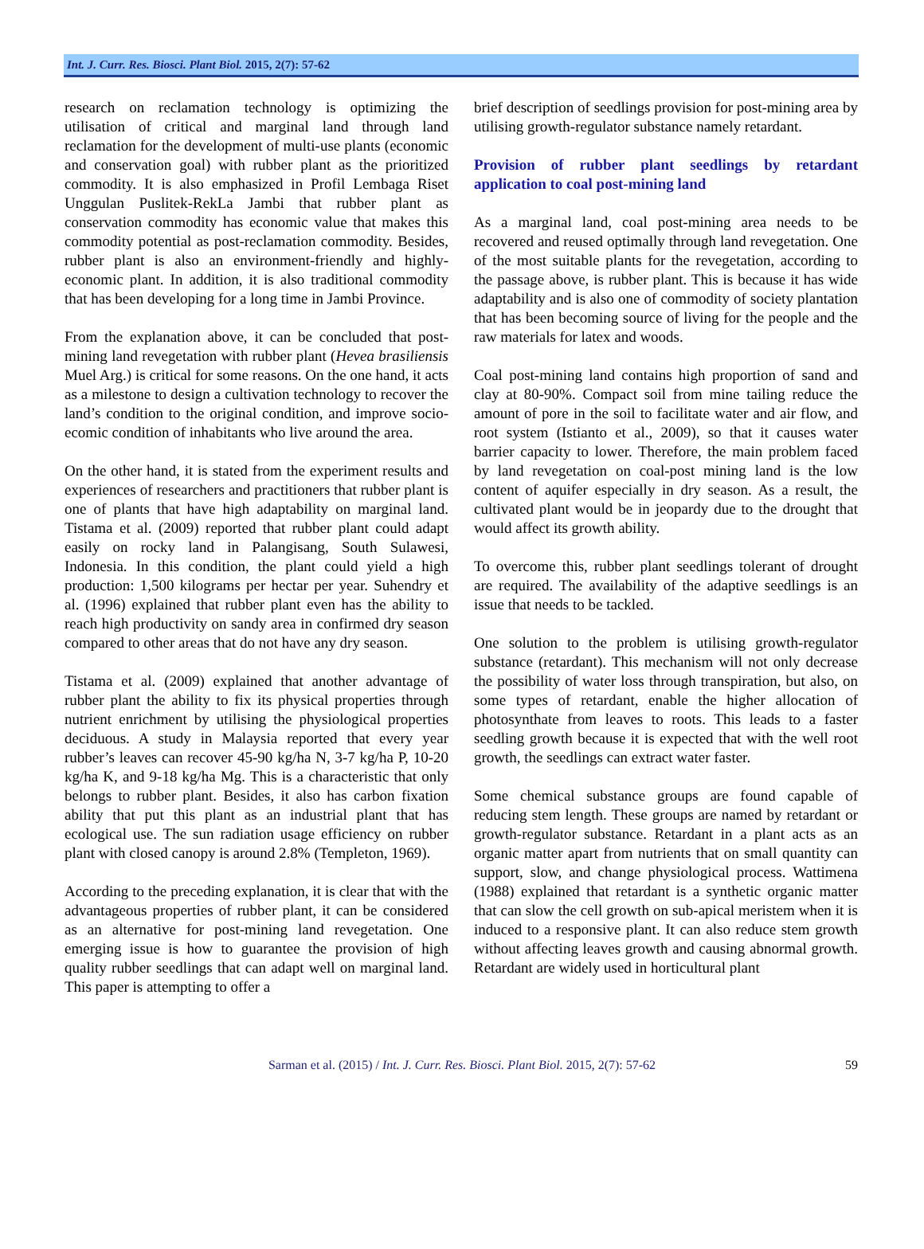Int. J. Curr. Res. Biosci. Plant Biol. 2015, 2(7): 57-62
research on reclamation technology is optimizing the utilisation of critical and marginal land through land reclamation for the development of multi-use plants (economic and conservation goal) with rubber plant as the prioritized commodity. It is also emphasized in Profil Lembaga Riset Unggulan Puslitek-RekLa Jambi that rubber plant as conservation commodity has economic value that makes this commodity potential as post-reclamation commodity. Besides, rubber plant is also an environment-friendly and highly-economic plant. In addition, it is also traditional commodity that has been developing for a long time in Jambi Province.
From the explanation above, it can be concluded that post-mining land revegetation with rubber plant (Hevea brasiliensis Muel Arg.) is critical for some reasons. On the one hand, it acts as a milestone to design a cultivation technology to recover the land’s condition to the original condition, and improve socio-ecomic condition of inhabitants who live around the area.
On the other hand, it is stated from the experiment results and experiences of researchers and practitioners that rubber plant is one of plants that have high adaptability on marginal land. Tistama et al. (2009) reported that rubber plant could adapt easily on rocky land in Palangisang, South Sulawesi, Indonesia. In this condition, the plant could yield a high production: 1,500 kilograms per hectar per year. Suhendry et al. (1996) explained that rubber plant even has the ability to reach high productivity on sandy area in confirmed dry season compared to other areas that do not have any dry season.
Tistama et al. (2009) explained that another advantage of rubber plant the ability to fix its physical properties through nutrient enrichment by utilising the physiological properties deciduous. A study in Malaysia reported that every year rubber’s leaves can recover 45-90 kg/ha N, 3-7 kg/ha P, 10-20 kg/ha K, and 9-18 kg/ha Mg. This is a characteristic that only belongs to rubber plant. Besides, it also has carbon fixation ability that put this plant as an industrial plant that has ecological use. The sun radiation usage efficiency on rubber plant with closed canopy is around 2.8% (Templeton, 1969).
According to the preceding explanation, it is clear that with the advantageous properties of rubber plant, it can be considered as an alternative for post-mining land revegetation. One emerging issue is how to guarantee the provision of high quality rubber seedlings that can adapt well on marginal land. This paper is attempting to offer a
brief description of seedlings provision for post-mining area by utilising growth-regulator substance namely retardant.
Provision of rubber plant seedlings by retardant application to coal post-mining land
As a marginal land, coal post-mining area needs to be recovered and reused optimally through land revegetation. One of the most suitable plants for the revegetation, according to the passage above, is rubber plant. This is because it has wide adaptability and is also one of commodity of society plantation that has been becoming source of living for the people and the raw materials for latex and woods.
Coal post-mining land contains high proportion of sand and clay at 80-90%. Compact soil from mine tailing reduce the amount of pore in the soil to facilitate water and air flow, and root system (Istianto et al., 2009), so that it causes water barrier capacity to lower. Therefore, the main problem faced by land revegetation on coal-post mining land is the low content of aquifer especially in dry season. As a result, the cultivated plant would be in jeopardy due to the drought that would affect its growth ability.
To overcome this, rubber plant seedlings tolerant of drought are required. The availability of the adaptive seedlings is an issue that needs to be tackled.
One solution to the problem is utilising growth-regulator substance (retardant). This mechanism will not only decrease the possibility of water loss through transpiration, but also, on some types of retardant, enable the higher allocation of photosynthate from leaves to roots. This leads to a faster seedling growth because it is expected that with the well root growth, the seedlings can extract water faster.
Some chemical substance groups are found capable of reducing stem length. These groups are named by retardant or growth-regulator substance. Retardant in a plant acts as an organic matter apart from nutrients that on small quantity can support, slow, and change physiological process. Wattimena (1988) explained that retardant is a synthetic organic matter that can slow the cell growth on sub-apical meristem when it is induced to a responsive plant. It can also reduce stem growth without affecting leaves growth and causing abnormal growth. Retardant are widely used in horticultural plant
Sarman et al. (2015) / Int. J. Curr. Res. Biosci. Plant Biol. 2015, 2(7): 57-62 59